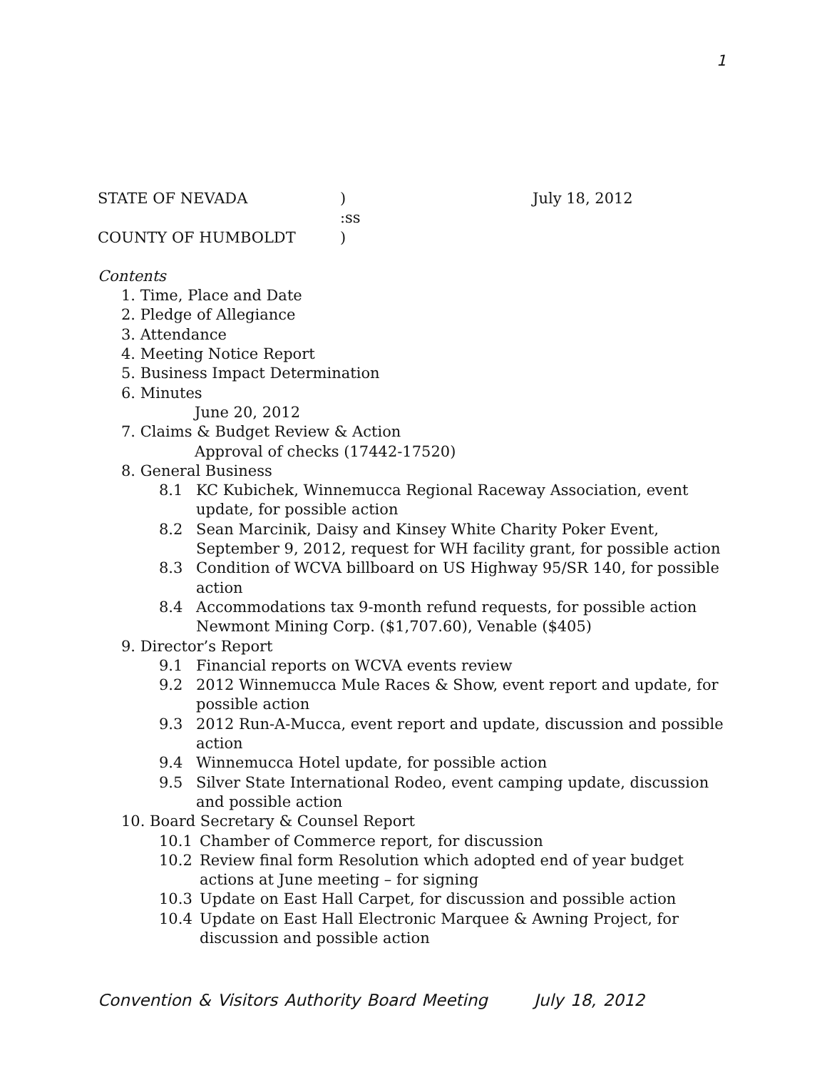1
STATE OF NEVADA
)
July 18, 2012
:ss
COUNTY OF HUMBOLDT
)
Contents
1. Time, Place and Date
2. Pledge of Allegiance
3. Attendance
4. Meeting Notice Report
5. Business Impact Determination
6. Minutes
June 20, 2012
7. Claims & Budget Review & Action
Approval of checks (17442-17520)
8. General Business
8.1 KC Kubichek, Winnemucca Regional Raceway Association, event update, for possible action
8.2 Sean Marcinik, Daisy and Kinsey White Charity Poker Event, September 9, 2012, request for WH facility grant, for possible action
8.3 Condition of WCVA billboard on US Highway 95/SR 140, for possible action
8.4 Accommodations tax 9-month refund requests, for possible action Newmont Mining Corp. ($1,707.60), Venable ($405)
9. Director’s Report
9.1 Financial reports on WCVA events review
9.2 2012 Winnemucca Mule Races & Show, event report and update, for possible action
9.3 2012 Run-A-Mucca, event report and update, discussion and possible action
9.4 Winnemucca Hotel update, for possible action
9.5 Silver State International Rodeo, event camping update, discussion and possible action
10. Board Secretary & Counsel Report
10.1 Chamber of Commerce report, for discussion
10.2 Review final form Resolution which adopted end of year budget actions at June meeting – for signing
10.3 Update on East Hall Carpet, for discussion and possible action
10.4 Update on East Hall Electronic Marquee & Awning Project, for discussion and possible action
Convention & Visitors Authority Board Meeting July 18, 2012